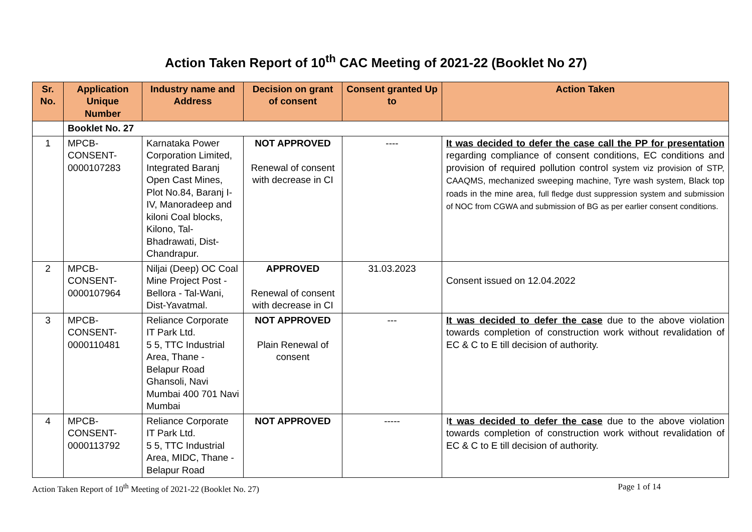Action Taken Report of 10<sup>th</sup> CAC Meeting of 2021-22 (Booklet No 27)
| Sr. No. | Application Unique Number | Industry name and Address | Decision on grant of consent | Consent granted Up to | Action Taken |
| --- | --- | --- | --- | --- | --- |
| | Booklet No. 27 | | | | |
| 1 | MPCB-CONSENT-0000107283 | Karnataka Power Corporation Limited, Integrated Baranj Open Cast Mines, Plot No.84, Baranj I-IV, Manoradeep and kiloni Coal blocks, Kilono, Tal-Bhadrawati, Dist-Chandrapur. | NOT APPROVED Renewal of consent with decrease in CI | ---- | It was decided to defer the case call the PP for presentation regarding compliance of consent conditions, EC conditions and provision of required pollution control system viz provision of STP, CAAQMS, mechanized sweeping machine, Tyre wash system, Black top roads in the mine area, full fledge dust suppression system and submission of NOC from CGWA and submission of BG as per earlier consent conditions. |
| 2 | MPCB-CONSENT-0000107964 | Niljai (Deep) OC Coal Mine Project Post - Bellora - Tal-Wani, Dist-Yavatmal. | APPROVED Renewal of consent with decrease in CI | 31.03.2023 | Consent issued on 12.04.2022 |
| 3 | MPCB-CONSENT-0000110481 | Reliance Corporate IT Park Ltd. 5 5, TTC Industrial Area, Thane - Belapur Road Ghansoli, Navi Mumbai 400 701 Navi Mumbai | NOT APPROVED Plain Renewal of consent | --- | It was decided to defer the case due to the above violation towards completion of construction work without revalidation of EC & C to E till decision of authority. |
| 4 | MPCB-CONSENT-0000113792 | Reliance Corporate IT Park Ltd. 5 5, TTC Industrial Area, MIDC, Thane - Belapur Road | NOT APPROVED | ----- | I t was decided to defer the case due to the above violation towards completion of construction work without revalidation of EC & C to E till decision of authority. |
Action Taken Report of 10<sup>th</sup> Meeting of 2021-22 (Booklet No. 27) Page 1 of 14